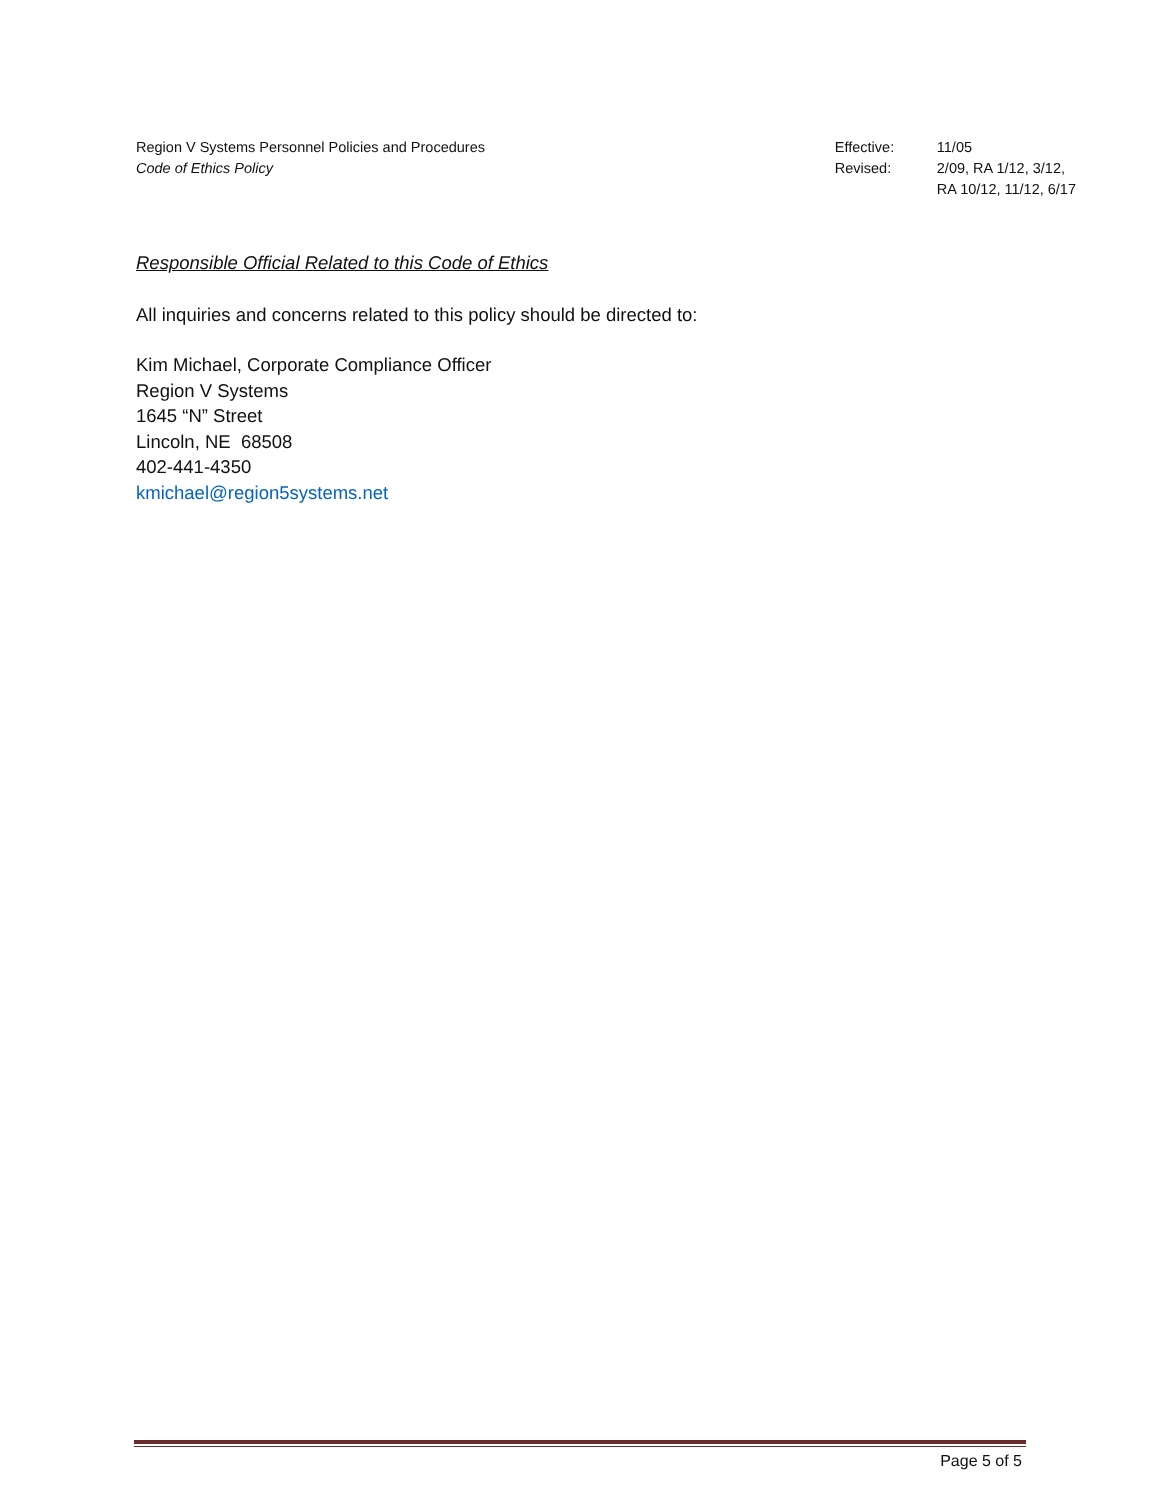Region V Systems Personnel Policies and Procedures
Code of Ethics Policy
Effective:
Revised:
11/05
2/09, RA 1/12, 3/12,
RA 10/12, 11/12, 6/17
Responsible Official Related to this Code of Ethics
All inquiries and concerns related to this policy should be directed to:
Kim Michael, Corporate Compliance Officer
Region V Systems
1645 “N” Street
Lincoln, NE 68508
402-441-4350
kmichael@region5systems.net
Page 5 of 5